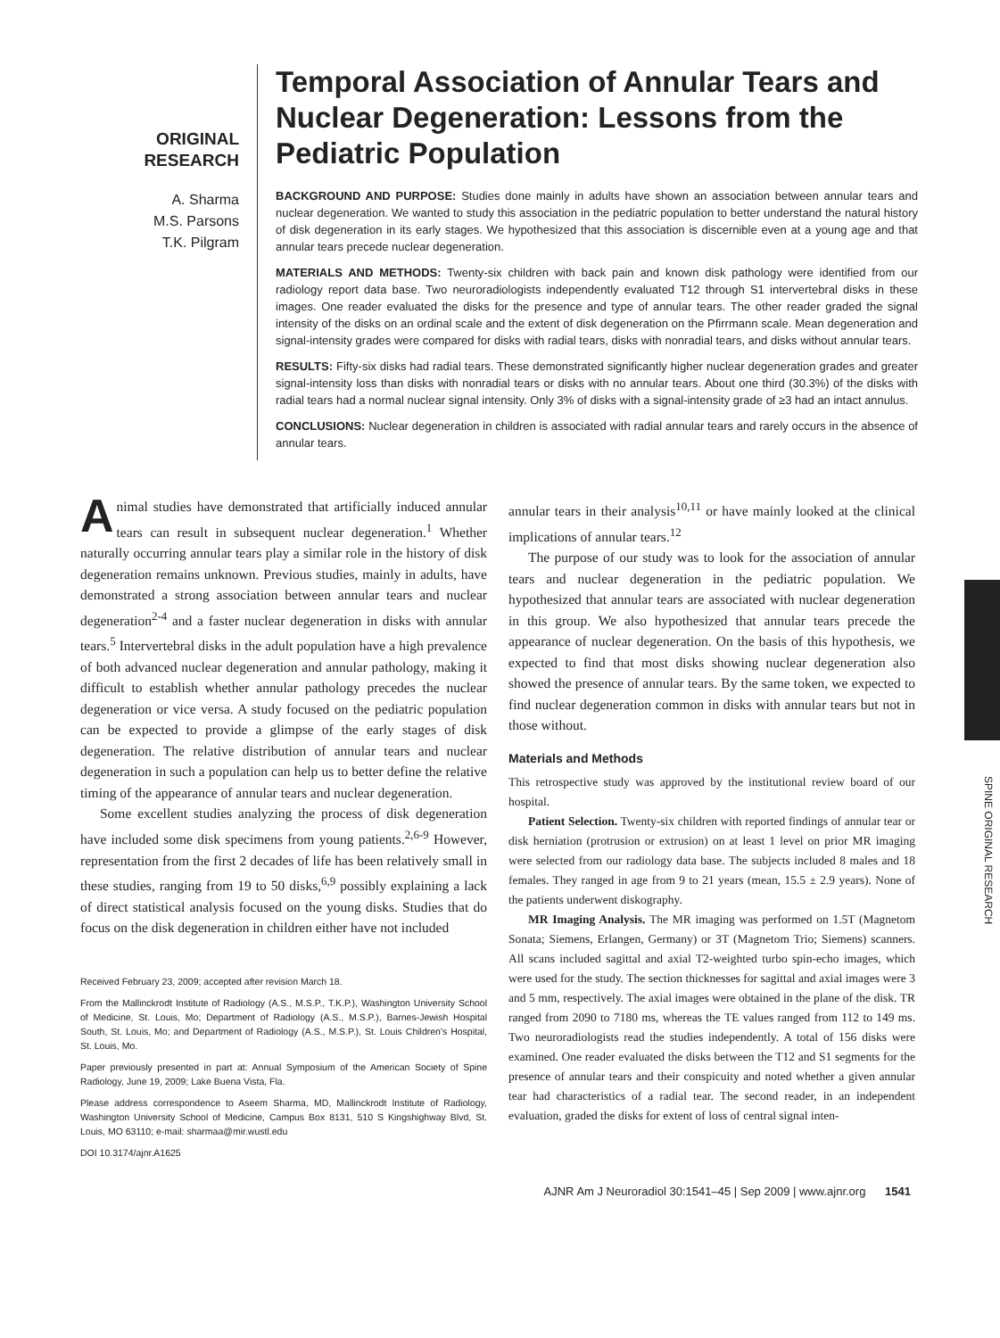ORIGINAL
RESEARCH
A. Sharma
M.S. Parsons
T.K. Pilgram
Temporal Association of Annular Tears and Nuclear Degeneration: Lessons from the Pediatric Population
BACKGROUND AND PURPOSE: Studies done mainly in adults have shown an association between annular tears and nuclear degeneration. We wanted to study this association in the pediatric population to better understand the natural history of disk degeneration in its early stages. We hypothesized that this association is discernible even at a young age and that annular tears precede nuclear degeneration.
MATERIALS AND METHODS: Twenty-six children with back pain and known disk pathology were identified from our radiology report data base. Two neuroradiologists independently evaluated T12 through S1 intervertebral disks in these images. One reader evaluated the disks for the presence and type of annular tears. The other reader graded the signal intensity of the disks on an ordinal scale and the extent of disk degeneration on the Pfirrmann scale. Mean degeneration and signal-intensity grades were compared for disks with radial tears, disks with nonradial tears, and disks without annular tears.
RESULTS: Fifty-six disks had radial tears. These demonstrated significantly higher nuclear degeneration grades and greater signal-intensity loss than disks with nonradial tears or disks with no annular tears. About one third (30.3%) of the disks with radial tears had a normal nuclear signal intensity. Only 3% of disks with a signal-intensity grade of ≥3 had an intact annulus.
CONCLUSIONS: Nuclear degeneration in children is associated with radial annular tears and rarely occurs in the absence of annular tears.
Animal studies have demonstrated that artificially induced annular tears can result in subsequent nuclear degeneration.<sup>1</sup> Whether naturally occurring annular tears play a similar role in the history of disk degeneration remains unknown. Previous studies, mainly in adults, have demonstrated a strong association between annular tears and nuclear degeneration<sup>2-4</sup> and a faster nuclear degeneration in disks with annular tears.<sup>5</sup> Intervertebral disks in the adult population have a high prevalence of both advanced nuclear degeneration and annular pathology, making it difficult to establish whether annular pathology precedes the nuclear degeneration or vice versa. A study focused on the pediatric population can be expected to provide a glimpse of the early stages of disk degeneration. The relative distribution of annular tears and nuclear degeneration in such a population can help us to better define the relative timing of the appearance of annular tears and nuclear degeneration.
Some excellent studies analyzing the process of disk degeneration have included some disk specimens from young patients.<sup>2,6-9</sup> However, representation from the first 2 decades of life has been relatively small in these studies, ranging from 19 to 50 disks,<sup>6,9</sup> possibly explaining a lack of direct statistical analysis focused on the young disks. Studies that do focus on the disk degeneration in children either have not included
Received February 23, 2009; accepted after revision March 18.
From the Mallinckrodt Institute of Radiology (A.S., M.S.P., T.K.P.), Washington University School of Medicine, St. Louis, Mo; Department of Radiology (A.S., M.S.P.), Barnes-Jewish Hospital South, St. Louis, Mo; and Department of Radiology (A.S., M.S.P.), St. Louis Children's Hospital, St. Louis, Mo.
Paper previously presented in part at: Annual Symposium of the American Society of Spine Radiology, June 19, 2009; Lake Buena Vista, Fla.
Please address correspondence to Aseem Sharma, MD, Mallinckrodt Institute of Radiology, Washington University School of Medicine, Campus Box 8131, 510 S Kingshighway Blvd, St. Louis, MO 63110; e-mail: sharmaa@mir.wustl.edu
DOI 10.3174/ajnr.A1625
annular tears in their analysis<sup>10,11</sup> or have mainly looked at the clinical implications of annular tears.<sup>12</sup>
The purpose of our study was to look for the association of annular tears and nuclear degeneration in the pediatric population. We hypothesized that annular tears are associated with nuclear degeneration in this group. We also hypothesized that annular tears precede the appearance of nuclear degeneration. On the basis of this hypothesis, we expected to find that most disks showing nuclear degeneration also showed the presence of annular tears. By the same token, we expected to find nuclear degeneration common in disks with annular tears but not in those without.
Materials and Methods
This retrospective study was approved by the institutional review board of our hospital.
Patient Selection. Twenty-six children with reported findings of annular tear or disk herniation (protrusion or extrusion) on at least 1 level on prior MR imaging were selected from our radiology data base. The subjects included 8 males and 18 females. They ranged in age from 9 to 21 years (mean, 15.5 ± 2.9 years). None of the patients underwent diskography.
MR Imaging Analysis. The MR imaging was performed on 1.5T (Magnetom Sonata; Siemens, Erlangen, Germany) or 3T (Magnetom Trio; Siemens) scanners. All scans included sagittal and axial T2-weighted turbo spin-echo images, which were used for the study. The section thicknesses for sagittal and axial images were 3 and 5 mm, respectively. The axial images were obtained in the plane of the disk. TR ranged from 2090 to 7180 ms, whereas the TE values ranged from 112 to 149 ms. Two neuroradiologists read the studies independently. A total of 156 disks were examined. One reader evaluated the disks between the T12 and S1 segments for the presence of annular tears and their conspicuity and noted whether a given annular tear had characteristics of a radial tear. The second reader, in an independent evaluation, graded the disks for extent of loss of central signal inten-
AJNR Am J Neuroradiol 30:1541–45 | Sep 2009 | www.ajnr.org 1541
SPINE ORIGINAL RESEARCH